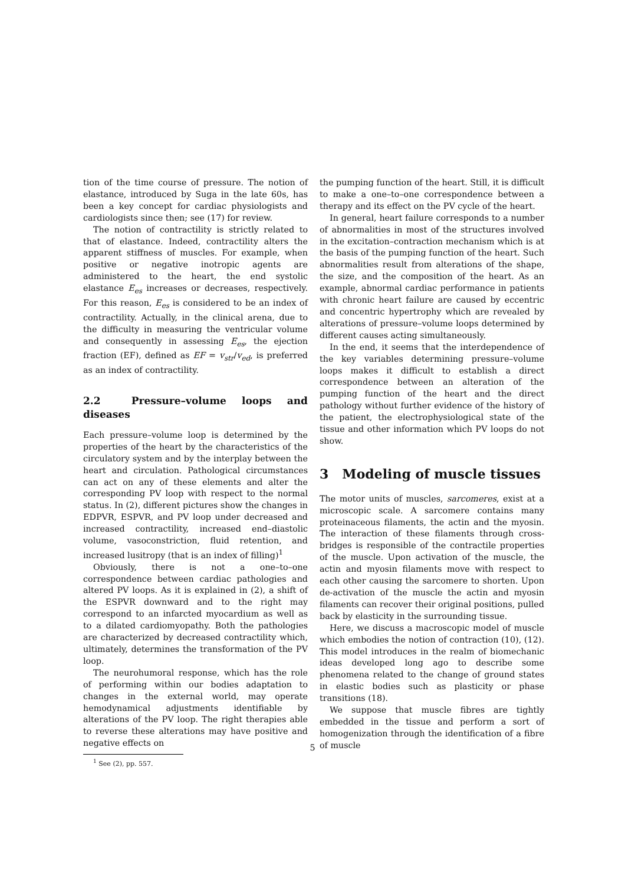tion of the time course of pressure. The notion of elastance, introduced by Suga in the late 60s, has been a key concept for cardiac physiologists and cardiologists since then; see (17) for review.
The notion of contractility is strictly related to that of elastance. Indeed, contractility alters the apparent stiffness of muscles. For example, when positive or negative inotropic agents are administered to the heart, the end systolic elastance E<sub>es</sub> increases or decreases, respectively. For this reason, E<sub>es</sub> is considered to be an index of contractility. Actually, in the clinical arena, due to the difficulty in measuring the ventricular volume and consequently in assessing E<sub>es</sub>, the ejection fraction (EF), defined as EF = v<sub>str</sub>/v<sub>ed</sub>, is preferred as an index of contractility.
2.2 Pressure–volume loops and diseases
Each pressure–volume loop is determined by the properties of the heart by the characteristics of the circulatory system and by the interplay between the heart and circulation. Pathological circumstances can act on any of these elements and alter the corresponding PV loop with respect to the normal status. In (2), different pictures show the changes in EDPVR, ESPVR, and PV loop under decreased and increased contractility, increased end–diastolic volume, vasoconstriction, fluid retention, and increased lusitropy (that is an index of filling)<sup>1</sup>
Obviously, there is not a one–to–one correspondence between cardiac pathologies and altered PV loops. As it is explained in (2), a shift of the ESPVR downward and to the right may correspond to an infarcted myocardium as well as to a dilated cardiomyopathy. Both the pathologies are characterized by decreased contractility which, ultimately, determines the transformation of the PV loop.
The neurohumoral response, which has the role of performing within our bodies adaptation to changes in the external world, may operate hemodynamical adjustments identifiable by alterations of the PV loop. The right therapies able to reverse these alterations may have positive and negative effects on
<sup>1</sup> See (2), pp. 557.
the pumping function of the heart. Still, it is difficult to make a one–to–one correspondence between a therapy and its effect on the PV cycle of the heart.
In general, heart failure corresponds to a number of abnormalities in most of the structures involved in the excitation–contraction mechanism which is at the basis of the pumping function of the heart. Such abnormalities result from alterations of the shape, the size, and the composition of the heart. As an example, abnormal cardiac performance in patients with chronic heart failure are caused by eccentric and concentric hypertrophy which are revealed by alterations of pressure–volume loops determined by different causes acting simultaneously.
In the end, it seems that the interdependence of the key variables determining pressure–volume loops makes it difficult to establish a direct correspondence between an alteration of the pumping function of the heart and the direct pathology without further evidence of the history of the patient, the electrophysiological state of the tissue and other information which PV loops do not show.
3 Modeling of muscle tissues
The motor units of muscles, sarcomeres, exist at a microscopic scale. A sarcomere contains many proteinaceous filaments, the actin and the myosin. The interaction of these filaments through cross-bridges is responsible of the contractile properties of the muscle. Upon activation of the muscle, the actin and myosin filaments move with respect to each other causing the sarcomere to shorten. Upon de-activation of the muscle the actin and myosin filaments can recover their original positions, pulled back by elasticity in the surrounding tissue.
Here, we discuss a macroscopic model of muscle which embodies the notion of contraction (10), (12). This model introduces in the realm of biomechanic ideas developed long ago to describe some phenomena related to the change of ground states in elastic bodies such as plasticity or phase transitions (18).
We suppose that muscle fibres are tightly embedded in the tissue and perform a sort of homogenization through the identification of a fibre of muscle
5